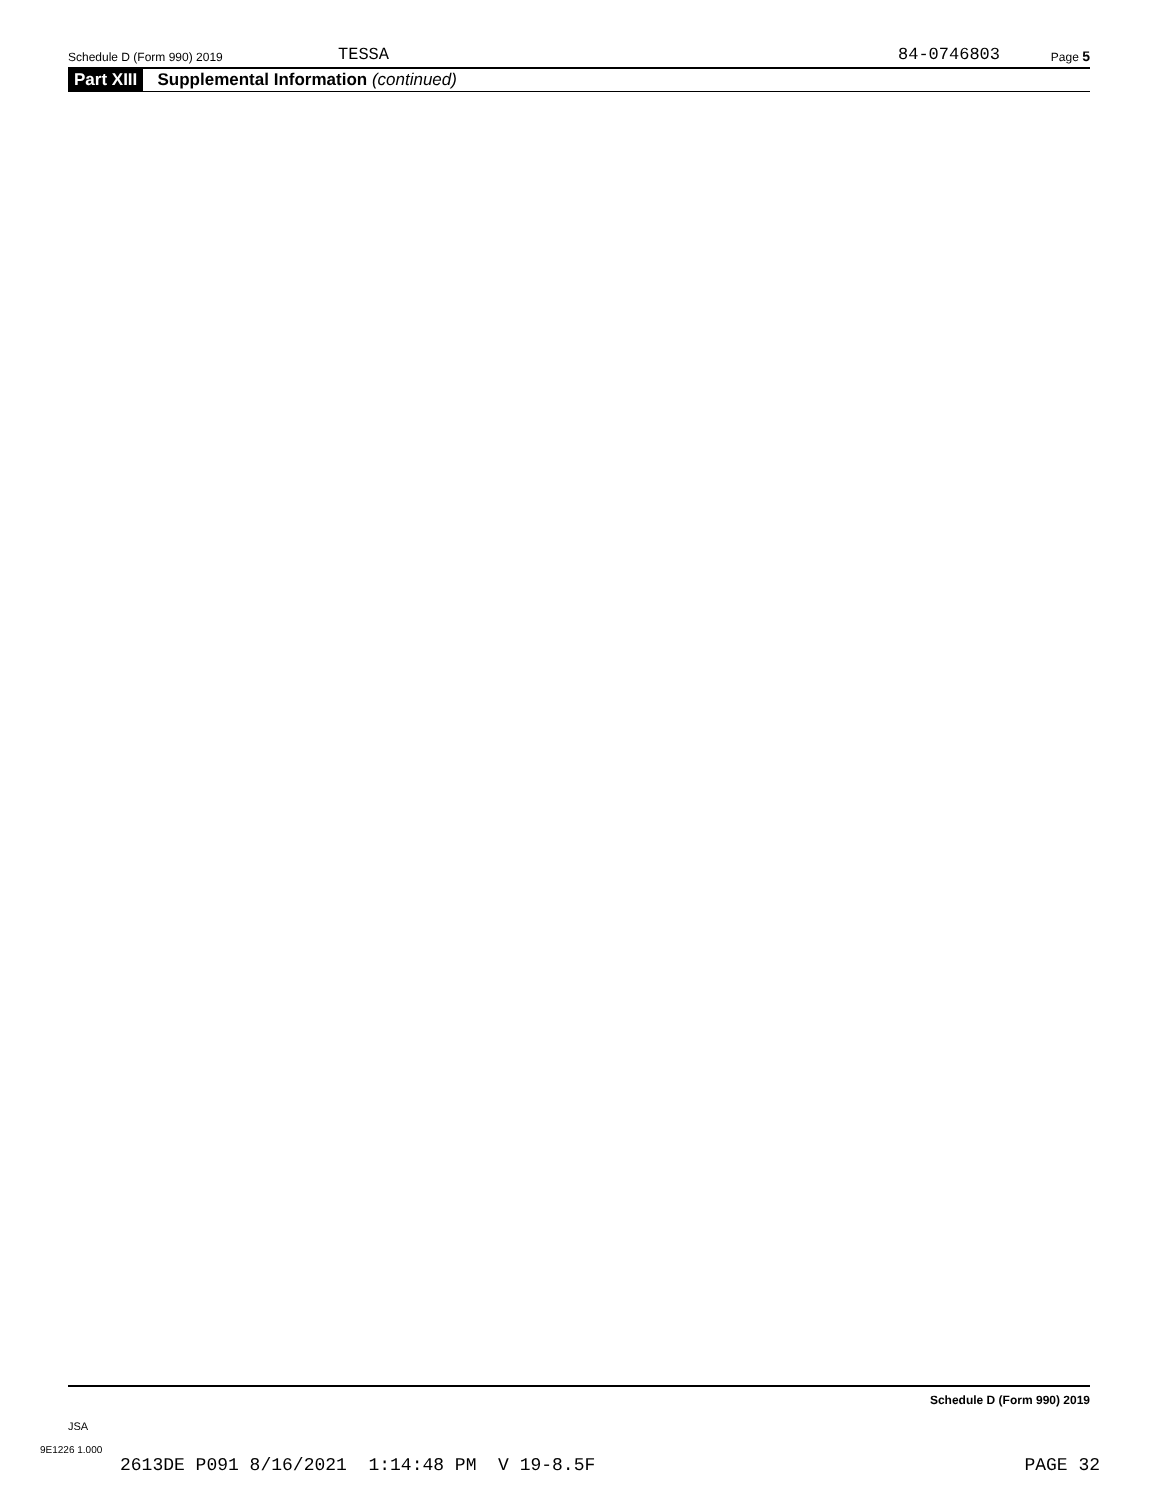Schedule D (Form 990) 2019 TESSA 84-0746803 Page 5
Part XIII Supplemental Information (continued)
Schedule D (Form 990) 2019
JSA
9E1226 1.000
2613DE P091 8/16/2021 1:14:48 PM V 19-8.5F PAGE 32